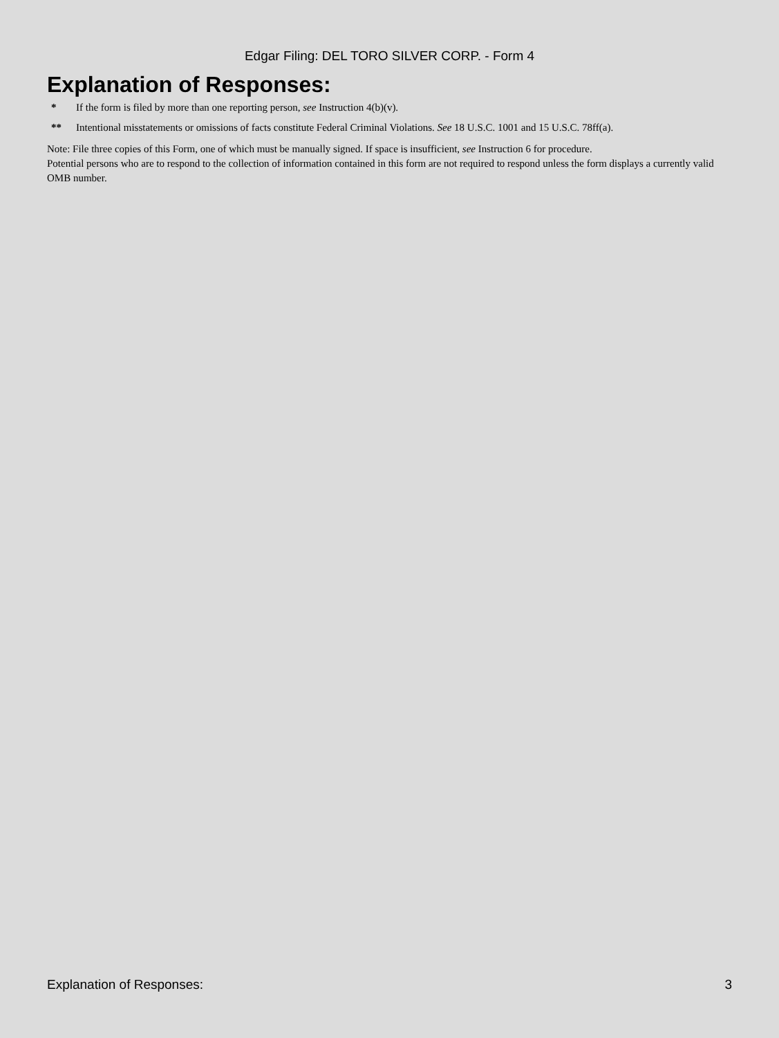Edgar Filing: DEL TORO SILVER CORP. - Form 4
Explanation of Responses:
* If the form is filed by more than one reporting person, see Instruction 4(b)(v).
** Intentional misstatements or omissions of facts constitute Federal Criminal Violations. See 18 U.S.C. 1001 and 15 U.S.C. 78ff(a).
Note: File three copies of this Form, one of which must be manually signed. If space is insufficient, see Instruction 6 for procedure.
Potential persons who are to respond to the collection of information contained in this form are not required to respond unless the form displays a currently valid OMB number.
Explanation of Responses: 3